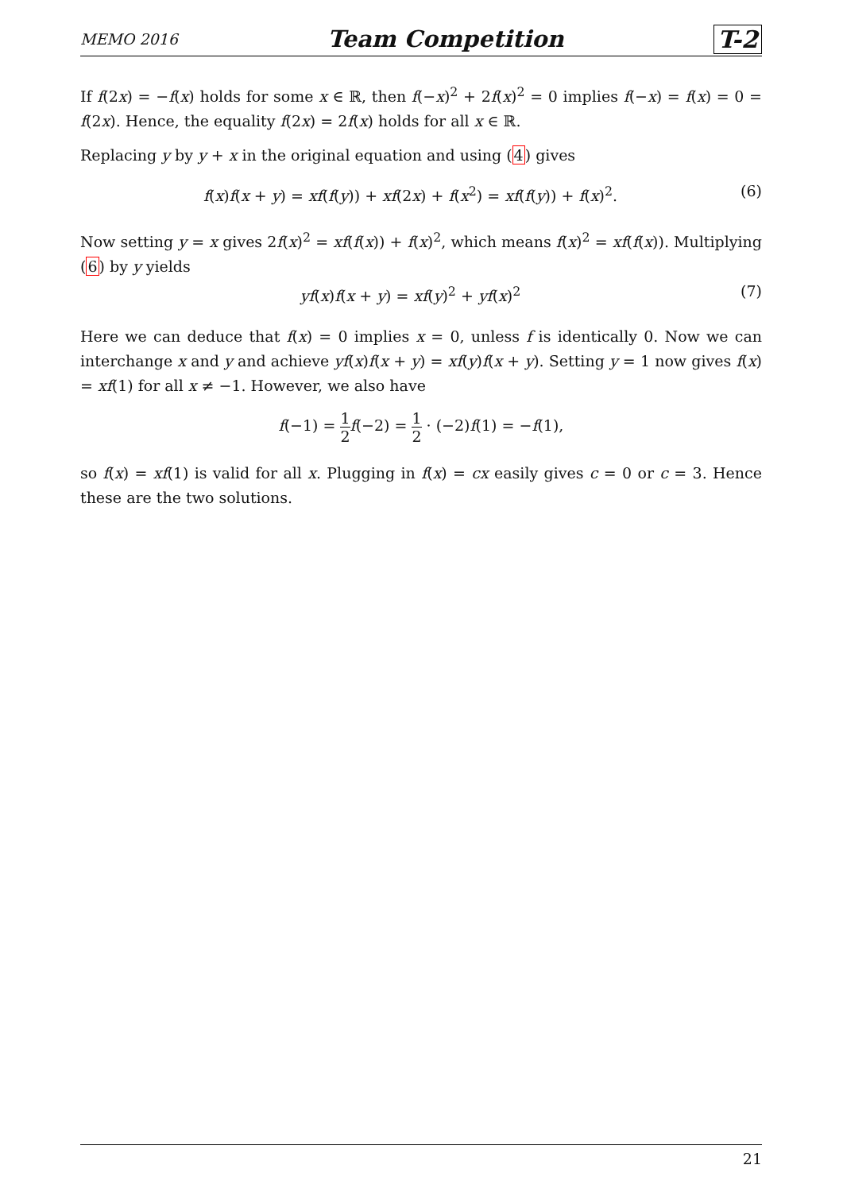MEMO 2016 Team Competition T-2
If f(2x) = −f(x) holds for some x ∈ ℝ, then f(−x)<sup>2</sup> + 2f(x)<sup>2</sup> = 0 implies f(−x) = f(x) = 0 = f(2x). Hence, the equality f(2x) = 2f(x) holds for all x ∈ ℝ.
Replacing y by y + x in the original equation and using (4) gives
f(x)f(x + y) = xf(f(y)) + xf(2x) + f(x<sup>2</sup>) = xf(f(y)) + f(x)<sup>2</sup>. (6)
Now setting y = x gives 2f(x)<sup>2</sup> = xf(f(x)) + f(x)<sup>2</sup>, which means f(x)<sup>2</sup> = xf(f(x)). Multiplying (6) by y yields
yf(x)f(x + y) = xf(y)<sup>2</sup> + yf(x)<sup>2</sup> (7)
Here we can deduce that f(x) = 0 implies x = 0, unless f is identically 0. Now we can interchange x and y and achieve yf(x)f(x + y) = xf(y)f(x + y). Setting y = 1 now gives f(x) = xf(1) for all x ≠ −1. However, we also have
f(−1) = 1 2 f(−2) = 1 2 · (−2)f(1) = −f(1),
so f(x) = xf(1) is valid for all x. Plugging in f(x) = cx easily gives c = 0 or c = 3. Hence these are the two solutions.
21